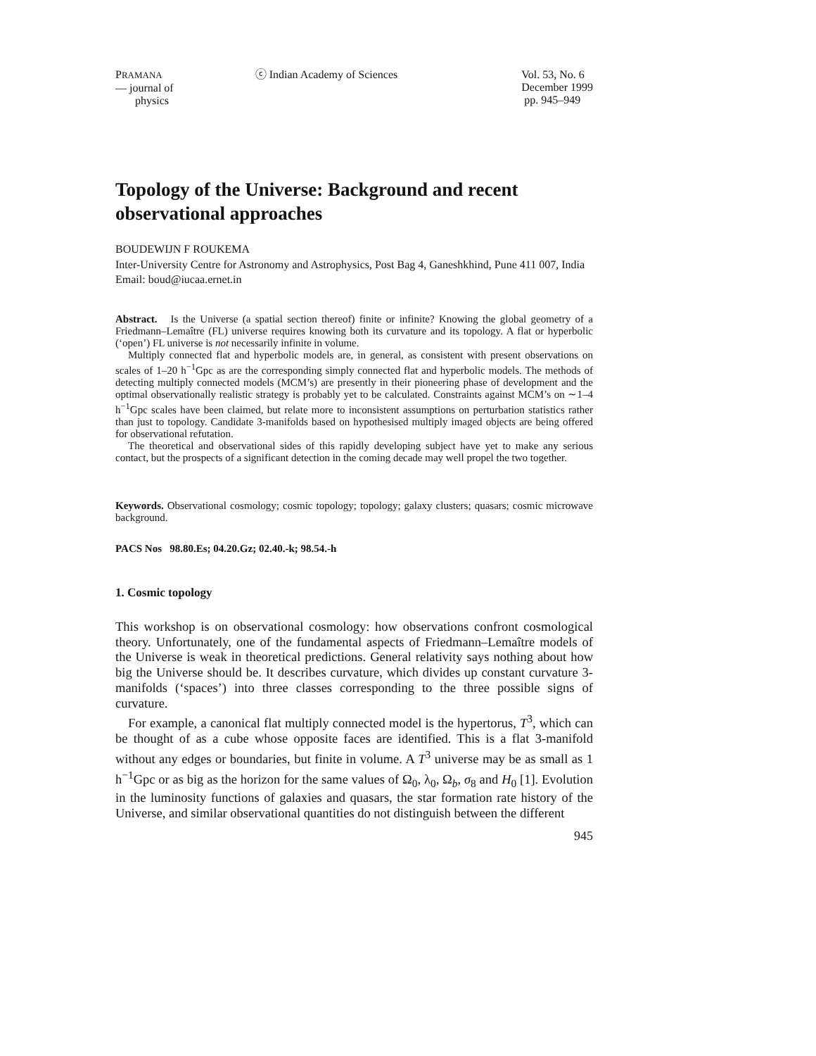PRAMANA
— journal of
physics
ⓒ Indian Academy of Sciences Vol. 53, No. 6
December 1999
pp. 945–949
Topology of the Universe: Background and recent observational approaches
BOUDEWIJN F ROUKEMA
Inter-University Centre for Astronomy and Astrophysics, Post Bag 4, Ganeshkhind, Pune 411 007, India
Email: boud@iucaa.ernet.in
Abstract. Is the Universe (a spatial section thereof) finite or infinite? Knowing the global geometry of a Friedmann–Lemaître (FL) universe requires knowing both its curvature and its topology. A flat or hyperbolic (‘open’) FL universe is not necessarily infinite in volume.
Multiply connected flat and hyperbolic models are, in general, as consistent with present observations on scales of 1–20 h<sup>−1</sup>Gpc as are the corresponding simply connected flat and hyperbolic models. The methods of detecting multiply connected models (MCM’s) are presently in their pioneering phase of development and the optimal observationally realistic strategy is probably yet to be calculated. Constraints against MCM’s on ∼1–4 h<sup>−1</sup>Gpc scales have been claimed, but relate more to inconsistent assumptions on perturbation statistics rather than just to topology. Candidate 3-manifolds based on hypothesised multiply imaged objects are being offered for observational refutation.
The theoretical and observational sides of this rapidly developing subject have yet to make any serious contact, but the prospects of a significant detection in the coming decade may well propel the two together.
Keywords. Observational cosmology; cosmic topology; topology; galaxy clusters; quasars; cosmic microwave background.
PACS Nos 98.80.Es; 04.20.Gz; 02.40.-k; 98.54.-h
1. Cosmic topology
This workshop is on observational cosmology: how observations confront cosmological theory. Unfortunately, one of the fundamental aspects of Friedmann–Lemaître models of the Universe is weak in theoretical predictions. General relativity says nothing about how big the Universe should be. It describes curvature, which divides up constant curvature 3-manifolds (‘spaces’) into three classes corresponding to the three possible signs of curvature.
For example, a canonical flat multiply connected model is the hypertorus, T<sup>3</sup>, which can be thought of as a cube whose opposite faces are identified. This is a flat 3-manifold without any edges or boundaries, but finite in volume. A T<sup>3</sup> universe may be as small as 1 h<sup>−1</sup>Gpc or as big as the horizon for the same values of Ω<sub>0</sub>, λ<sub>0</sub>, Ω<sub>b</sub>, σ<sub>8</sub> and H<sub>0</sub> [1]. Evolution in the luminosity functions of galaxies and quasars, the star formation rate history of the Universe, and similar observational quantities do not distinguish between the different
945